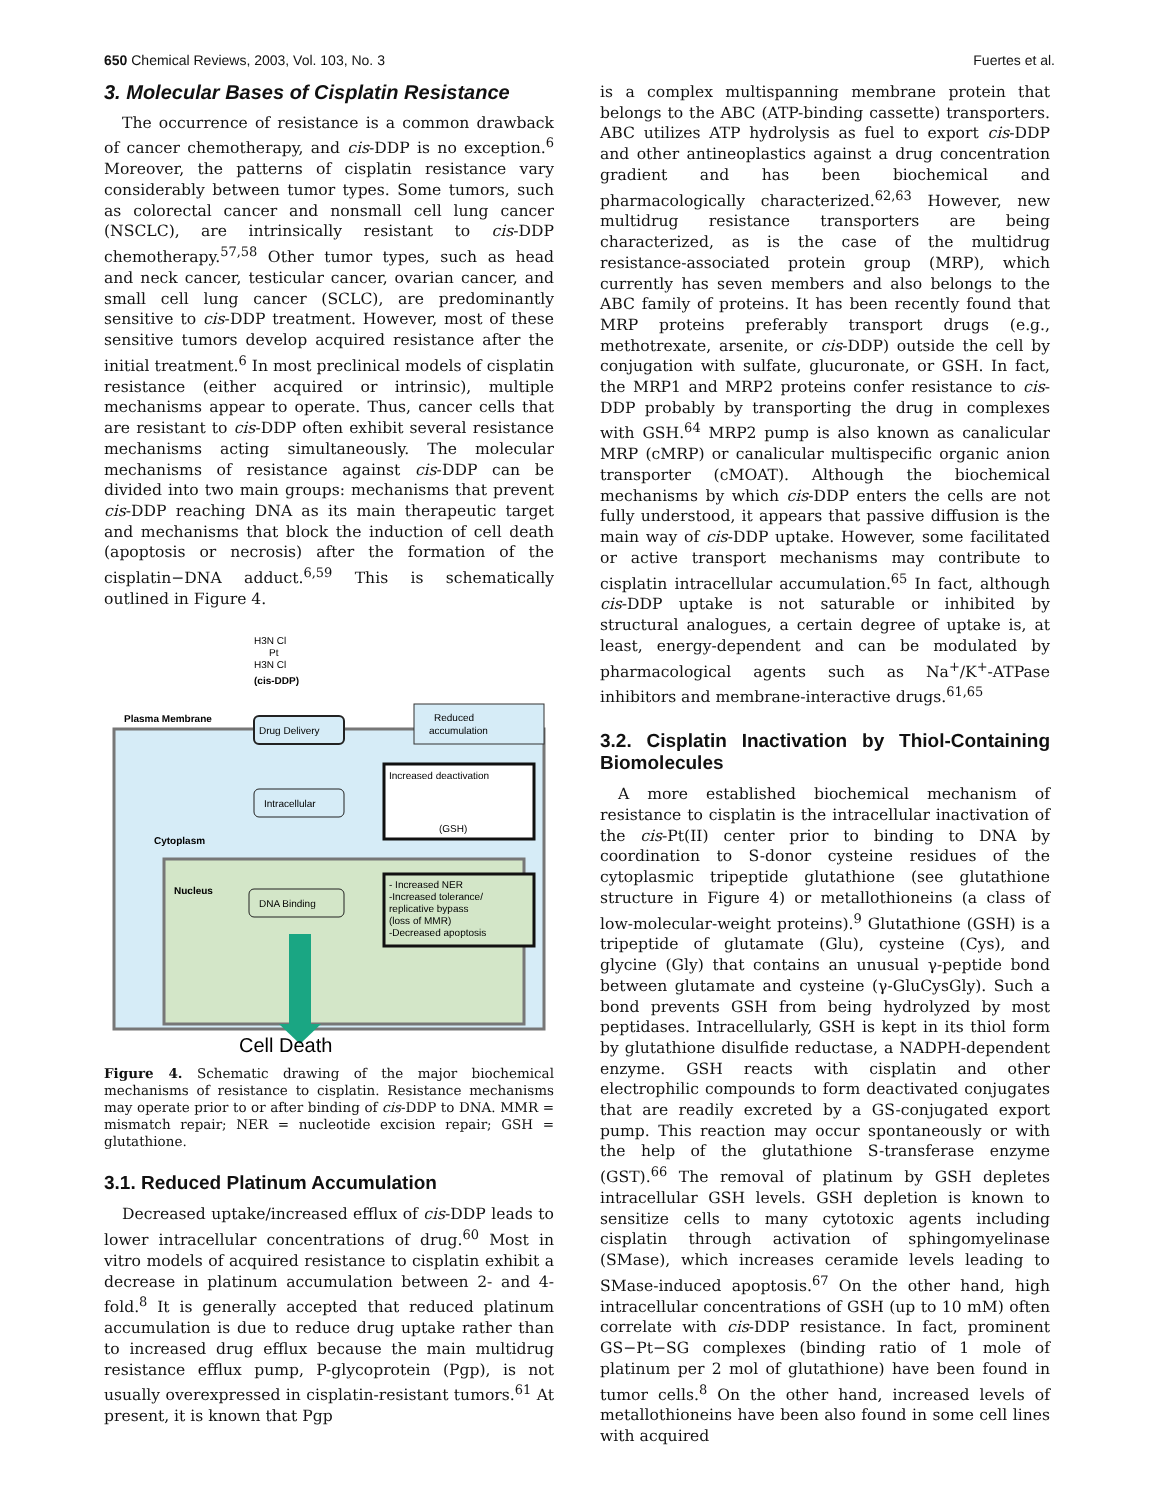650 Chemical Reviews, 2003, Vol. 103, No. 3 Fuertes et al.
3. Molecular Bases of Cisplatin Resistance
The occurrence of resistance is a common drawback of cancer chemotherapy, and cis-DDP is no exception.<sup>6</sup> Moreover, the patterns of cisplatin resistance vary considerably between tumor types. Some tumors, such as colorectal cancer and nonsmall cell lung cancer (NSCLC), are intrinsically resistant to cis-DDP chemotherapy.<sup>57,58</sup> Other tumor types, such as head and neck cancer, testicular cancer, ovarian cancer, and small cell lung cancer (SCLC), are predominantly sensitive to cis-DDP treatment. However, most of these sensitive tumors develop acquired resistance after the initial treatment.<sup>6</sup> In most preclinical models of cisplatin resistance (either acquired or intrinsic), multiple mechanisms appear to operate. Thus, cancer cells that are resistant to cis-DDP often exhibit several resistance mechanisms acting simultaneously. The molecular mechanisms of resistance against cis-DDP can be divided into two main groups: mechanisms that prevent cis-DDP reaching DNA as its main therapeutic target and mechanisms that block the induction of cell death (apoptosis or necrosis) after the formation of the cisplatin−DNA adduct.<sup>6,59</sup> This is schematically outlined in Figure 4.
H3N Cl
Pt
H3N Cl
(cis-DDP)
Plasma Membrane
Reduced
accumulation
Drug Delivery
Intracellular
Increased deactivation
(GSH)
Cytoplasm
Nucleus
DNA Binding
- Increased NER
-Increased tolerance/
replicative bypass
(loss of MMR)
-Decreased apoptosis
Cell Death
Figure 4. Schematic drawing of the major biochemical mechanisms of resistance to cisplatin. Resistance mechanisms may operate prior to or after binding of cis-DDP to DNA. MMR = mismatch repair; NER = nucleotide excision repair; GSH = glutathione.
3.1. Reduced Platinum Accumulation
Decreased uptake/increased efflux of cis-DDP leads to lower intracellular concentrations of drug.<sup>60</sup> Most in vitro models of acquired resistance to cisplatin exhibit a decrease in platinum accumulation between 2- and 4-fold.<sup>8</sup> It is generally accepted that reduced platinum accumulation is due to reduce drug uptake rather than to increased drug efflux because the main multidrug resistance efflux pump, P-glycoprotein (Pgp), is not usually overexpressed in cisplatin-resistant tumors.<sup>61</sup> At present, it is known that Pgp
is a complex multispanning membrane protein that belongs to the ABC (ATP-binding cassette) transporters. ABC utilizes ATP hydrolysis as fuel to export cis-DDP and other antineoplastics against a drug concentration gradient and has been biochemical and pharmacologically characterized.<sup>62,63</sup> However, new multidrug resistance transporters are being characterized, as is the case of the multidrug resistance-associated protein group (MRP), which currently has seven members and also belongs to the ABC family of proteins. It has been recently found that MRP proteins preferably transport drugs (e.g., methotrexate, arsenite, or cis-DDP) outside the cell by conjugation with sulfate, glucuronate, or GSH. In fact, the MRP1 and MRP2 proteins confer resistance to cis-DDP probably by transporting the drug in complexes with GSH.<sup>64</sup> MRP2 pump is also known as canalicular MRP (cMRP) or canalicular multispecific organic anion transporter (cMOAT). Although the biochemical mechanisms by which cis-DDP enters the cells are not fully understood, it appears that passive diffusion is the main way of cis-DDP uptake. However, some facilitated or active transport mechanisms may contribute to cisplatin intracellular accumulation.<sup>65</sup> In fact, although cis-DDP uptake is not saturable or inhibited by structural analogues, a certain degree of uptake is, at least, energy-dependent and can be modulated by pharmacological agents such as Na<sup>+</sup>/K<sup>+</sup>-ATPase inhibitors and membrane-interactive drugs.<sup>61,65</sup>
3.2. Cisplatin Inactivation by Thiol-Containing Biomolecules
A more established biochemical mechanism of resistance to cisplatin is the intracellular inactivation of the cis-Pt(II) center prior to binding to DNA by coordination to S-donor cysteine residues of the cytoplasmic tripeptide glutathione (see glutathione structure in Figure 4) or metallothioneins (a class of low-molecular-weight proteins).<sup>9</sup> Glutathione (GSH) is a tripeptide of glutamate (Glu), cysteine (Cys), and glycine (Gly) that contains an unusual γ-peptide bond between glutamate and cysteine (γ-GluCysGly). Such a bond prevents GSH from being hydrolyzed by most peptidases. Intracellularly, GSH is kept in its thiol form by glutathione disulfide reductase, a NADPH-dependent enzyme. GSH reacts with cisplatin and other electrophilic compounds to form deactivated conjugates that are readily excreted by a GS-conjugated export pump. This reaction may occur spontaneously or with the help of the glutathione S-transferase enzyme (GST).<sup>66</sup> The removal of platinum by GSH depletes intracellular GSH levels. GSH depletion is known to sensitize cells to many cytotoxic agents including cisplatin through activation of sphingomyelinase (SMase), which increases ceramide levels leading to SMase-induced apoptosis.<sup>67</sup> On the other hand, high intracellular concentrations of GSH (up to 10 mM) often correlate with cis-DDP resistance. In fact, prominent GS−Pt−SG complexes (binding ratio of 1 mole of platinum per 2 mol of glutathione) have been found in tumor cells.<sup>8</sup> On the other hand, increased levels of metallothioneins have been also found in some cell lines with acquired